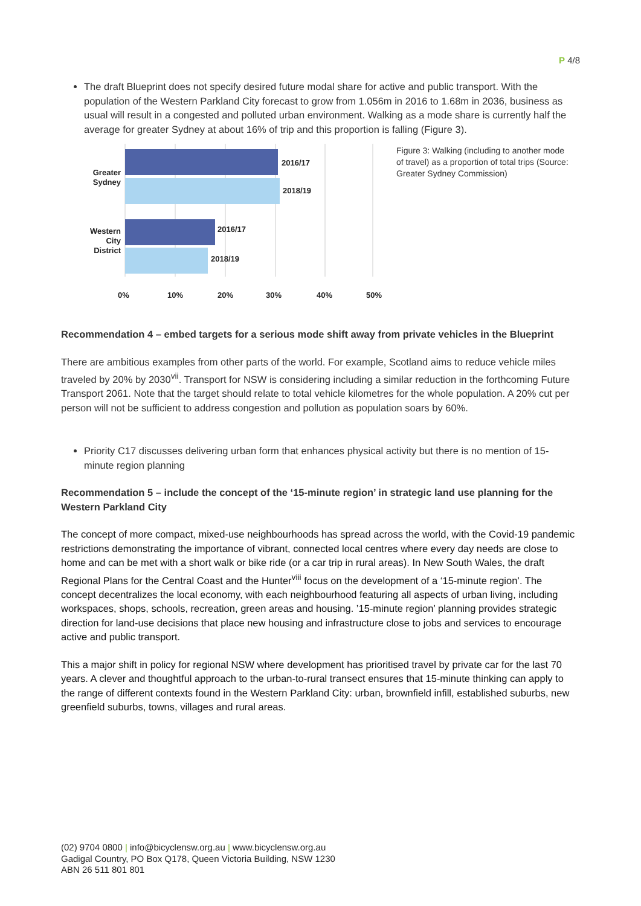P 4/8
The draft Blueprint does not specify desired future modal share for active and public transport. With the population of the Western Parkland City forecast to grow from 1.056m in 2016 to 1.68m in 2036, business as usual will result in a congested and polluted urban environment. Walking as a mode share is currently half the average for greater Sydney at about 16% of trip and this proportion is falling (Figure 3).
2016/17
2018/19
2016/17
2018/19
Greater
Sydney
Western
City
District
0%
10%
20%
30%
40%
50%
Figure 3: Walking (including to another mode of travel) as a proportion of total trips (Source: Greater Sydney Commission)
Recommendation 4 – embed targets for a serious mode shift away from private vehicles in the Blueprint
There are ambitious examples from other parts of the world. For example, Scotland aims to reduce vehicle miles traveled by 20% by 2030<sup>vii</sup>. Transport for NSW is considering including a similar reduction in the forthcoming Future Transport 2061. Note that the target should relate to total vehicle kilometres for the whole population. A 20% cut per person will not be sufficient to address congestion and pollution as population soars by 60%.
Priority C17 discusses delivering urban form that enhances physical activity but there is no mention of 15-minute region planning
Recommendation 5 – include the concept of the ‘15-minute region’ in strategic land use planning for the Western Parkland City
The concept of more compact, mixed-use neighbourhoods has spread across the world, with the Covid-19 pandemic restrictions demonstrating the importance of vibrant, connected local centres where every day needs are close to home and can be met with a short walk or bike ride (or a car trip in rural areas). In New South Wales, the draft Regional Plans for the Central Coast and the Hunter<sup>viii</sup> focus on the development of a ‘15-minute region’. The concept decentralizes the local economy, with each neighbourhood featuring all aspects of urban living, including workspaces, shops, schools, recreation, green areas and housing. ’15-minute region’ planning provides strategic direction for land-use decisions that place new housing and infrastructure close to jobs and services to encourage active and public transport.
This a major shift in policy for regional NSW where development has prioritised travel by private car for the last 70 years. A clever and thoughtful approach to the urban-to-rural transect ensures that 15-minute thinking can apply to the range of different contexts found in the Western Parkland City: urban, brownfield infill, established suburbs, new greenfield suburbs, towns, villages and rural areas.
(02) 9704 0800 | info@bicyclensw.org.au | www.bicyclensw.org.au
Gadigal Country, PO Box Q178, Queen Victoria Building, NSW 1230
ABN 26 511 801 801